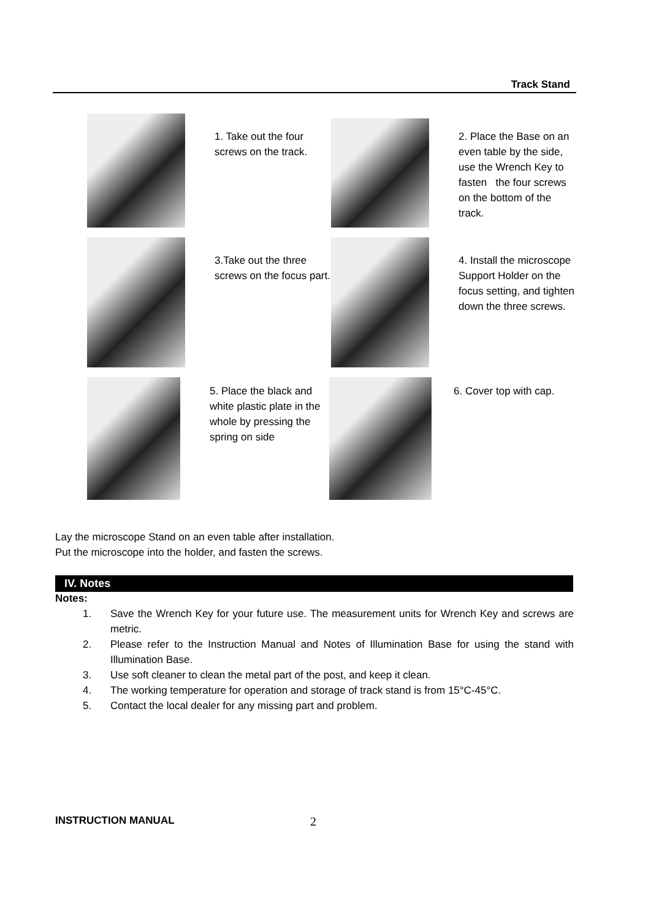Track Stand
1. Take out the four screws on the track.
2. Place the Base on an even table by the side, use the Wrench Key to fasten the four screws on the bottom of the track.
3.Take out the three screws on the focus part.
4. Install the microscope Support Holder on the focus setting, and tighten down the three screws.
5. Place the black and white plastic plate in the whole by pressing the spring on side
6. Cover top with cap.
Lay the microscope Stand on an even table after installation.
Put the microscope into the holder, and fasten the screws.
IV. Notes
Notes:
1. Save the Wrench Key for your future use. The measurement units for Wrench Key and screws are metric.
2. Please refer to the Instruction Manual and Notes of Illumination Base for using the stand with Illumination Base.
3. Use soft cleaner to clean the metal part of the post, and keep it clean.
4. The working temperature for operation and storage of track stand is from 15°C-45°C.
5. Contact the local dealer for any missing part and problem.
INSTRUCTION MANUAL 2